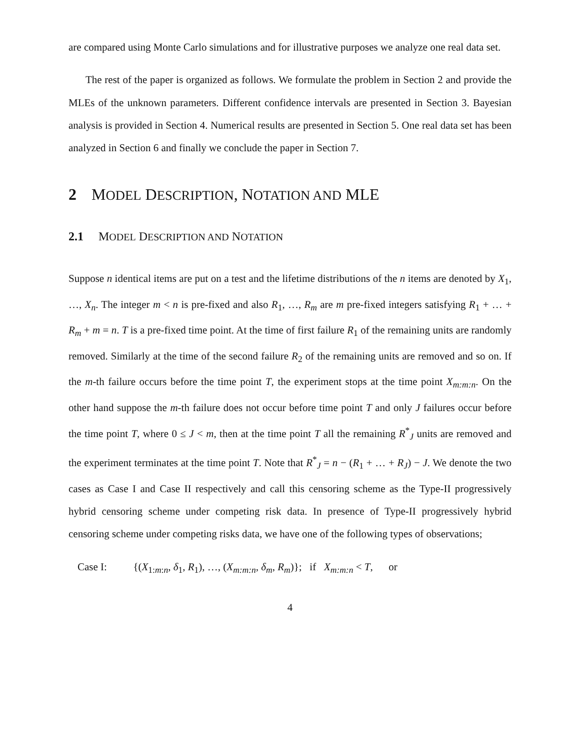are compared using Monte Carlo simulations and for illustrative purposes we analyze one real data set.
The rest of the paper is organized as follows. We formulate the problem in Section 2 and provide the MLEs of the unknown parameters. Different confidence intervals are presented in Section 3. Bayesian analysis is provided in Section 4. Numerical results are presented in Section 5. One real data set has been analyzed in Section 6 and finally we conclude the paper in Section 7.
2 MODEL DESCRIPTION, NOTATION AND MLE
2.1 MODEL DESCRIPTION AND NOTATION
Suppose n identical items are put on a test and the lifetime distributions of the n items are denoted by X<sub>1</sub>, …, X<sub>n</sub>. The integer m < n is pre-fixed and also R<sub>1</sub>, …, R<sub>m</sub> are m pre-fixed integers satisfying R<sub>1</sub> + … + R<sub>m</sub> + m = n. T is a pre-fixed time point. At the time of first failure R<sub>1</sub> of the remaining units are randomly removed. Similarly at the time of the second failure R<sub>2</sub> of the remaining units are removed and so on. If the m-th failure occurs before the time point T, the experiment stops at the time point X<sub>m:m:n</sub>. On the other hand suppose the m-th failure does not occur before time point T and only J failures occur before the time point T, where 0 ≤ J < m, then at the time point T all the remaining R<sup>*</sup><sub>J</sub> units are removed and the experiment terminates at the time point T. Note that R<sup>*</sup><sub>J</sub> = n − (R<sub>1</sub> + … + R<sub>J</sub>) − J. We denote the two cases as Case I and Case II respectively and call this censoring scheme as the Type-II progressively hybrid censoring scheme under competing risk data. In presence of Type-II progressively hybrid censoring scheme under competing risks data, we have one of the following types of observations;
Case I: {(X<sub>1:m:n</sub>, δ<sub>1</sub>, R<sub>1</sub>), …, (X<sub>m:m:n</sub>, δ<sub>m</sub>, R<sub>m</sub>)}; if X<sub>m:m:n</sub> < T, or
4